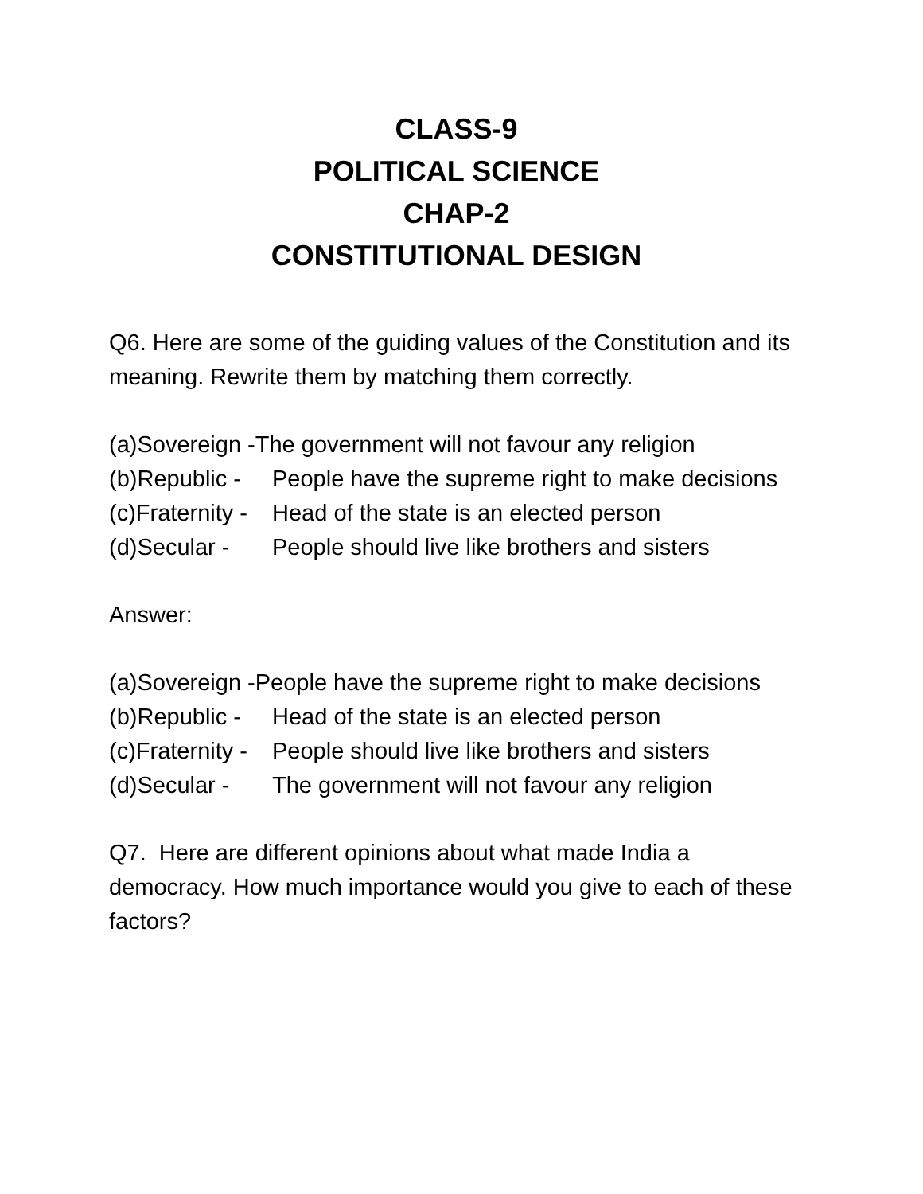CLASS-9
POLITICAL SCIENCE
CHAP-2
CONSTITUTIONAL DESIGN
Q6. Here are some of the guiding values of the Constitution and its meaning. Rewrite them by matching them correctly.
(a)Sovereign -The government will not favour any religion
(b)Republic - People have the supreme right to make decisions
(c)Fraternity - Head of the state is an elected person
(d)Secular - People should live like brothers and sisters
Answer:
(a)Sovereign -People have the supreme right to make decisions
(b)Republic - Head of the state is an elected person
(c)Fraternity - People should live like brothers and sisters
(d)Secular - The government will not favour any religion
Q7. Here are different opinions about what made India a democracy. How much importance would you give to each of these factors?